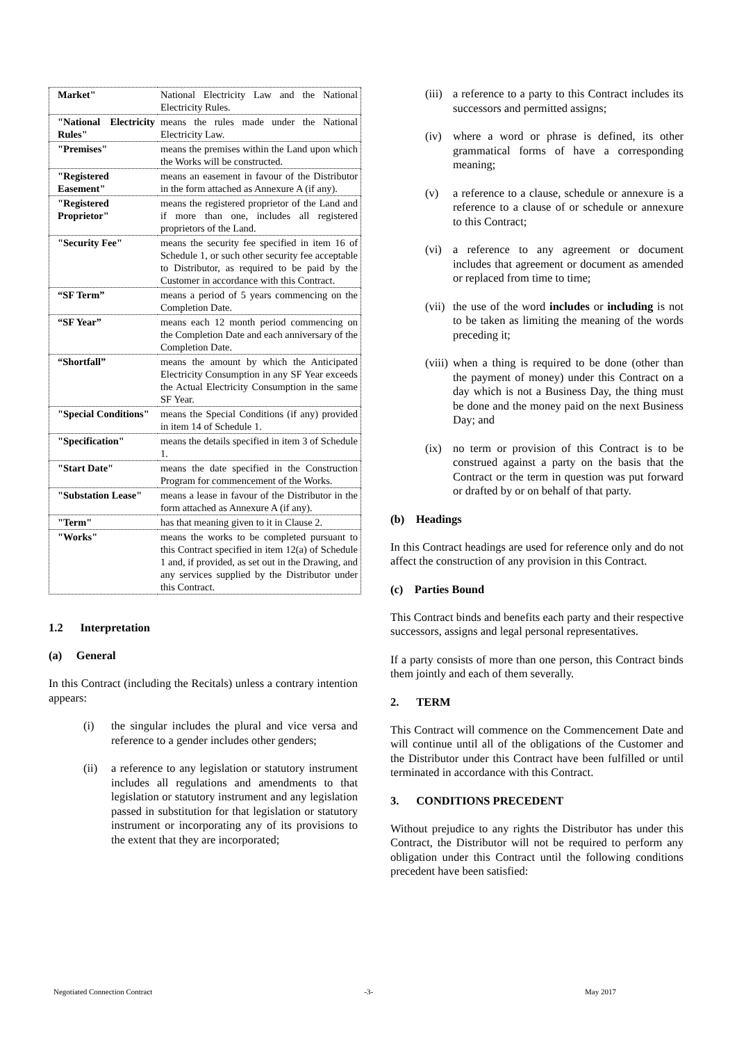| Market" | National Electricity Law and the National Electricity Rules. |
| "National Electricity Rules" | means the rules made under the National Electricity Law. |
| "Premises" | means the premises within the Land upon which the Works will be constructed. |
| "Registered Easement" | means an easement in favour of the Distributor in the form attached as Annexure A (if any). |
| "Registered Proprietor" | means the registered proprietor of the Land and if more than one, includes all registered proprietors of the Land. |
| "Security Fee" | means the security fee specified in item 16 of Schedule 1, or such other security fee acceptable to Distributor, as required to be paid by the Customer in accordance with this Contract. |
| “SF Term” | means a period of 5 years commencing on the Completion Date. |
| “SF Year” | means each 12 month period commencing on the Completion Date and each anniversary of the Completion Date. |
| “Shortfall” | means the amount by which the Anticipated Electricity Consumption in any SF Year exceeds the Actual Electricity Consumption in the same SF Year. |
| "Special Conditions" | means the Special Conditions (if any) provided in item 14 of Schedule 1. |
| "Specification" | means the details specified in item 3 of Schedule 1. |
| "Start Date" | means the date specified in the Construction Program for commencement of the Works. |
| "Substation Lease" | means a lease in favour of the Distributor in the form attached as Annexure A (if any). |
| "Term" | has that meaning given to it in Clause 2. |
| "Works" | means the works to be completed pursuant to this Contract specified in item 12(a) of Schedule 1 and, if provided, as set out in the Drawing, and any services supplied by the Distributor under this Contract. |
1.2 Interpretation
(a) General
In this Contract (including the Recitals) unless a contrary intention appears:
(i) the singular includes the plural and vice versa and reference to a gender includes other genders;
(ii) a reference to any legislation or statutory instrument includes all regulations and amendments to that legislation or statutory instrument and any legislation passed in substitution for that legislation or statutory instrument or incorporating any of its provisions to the extent that they are incorporated;
(iii) a reference to a party to this Contract includes its successors and permitted assigns;
(iv) where a word or phrase is defined, its other grammatical forms of have a corresponding meaning;
(v) a reference to a clause, schedule or annexure is a reference to a clause of or schedule or annexure to this Contract;
(vi) a reference to any agreement or document includes that agreement or document as amended or replaced from time to time;
(vii) the use of the word includes or including is not to be taken as limiting the meaning of the words preceding it;
(viii) when a thing is required to be done (other than the payment of money) under this Contract on a day which is not a Business Day, the thing must be done and the money paid on the next Business Day; and
(ix) no term or provision of this Contract is to be construed against a party on the basis that the Contract or the term in question was put forward or drafted by or on behalf of that party.
(b) Headings
In this Contract headings are used for reference only and do not affect the construction of any provision in this Contract.
(c) Parties Bound
This Contract binds and benefits each party and their respective successors, assigns and legal personal representatives.
If a party consists of more than one person, this Contract binds them jointly and each of them severally.
2. TERM
This Contract will commence on the Commencement Date and will continue until all of the obligations of the Customer and the Distributor under this Contract have been fulfilled or until terminated in accordance with this Contract.
3. CONDITIONS PRECEDENT
Without prejudice to any rights the Distributor has under this Contract, the Distributor will not be required to perform any obligation under this Contract until the following conditions precedent have been satisfied:
Negotiated Connection Contract -3- May 2017